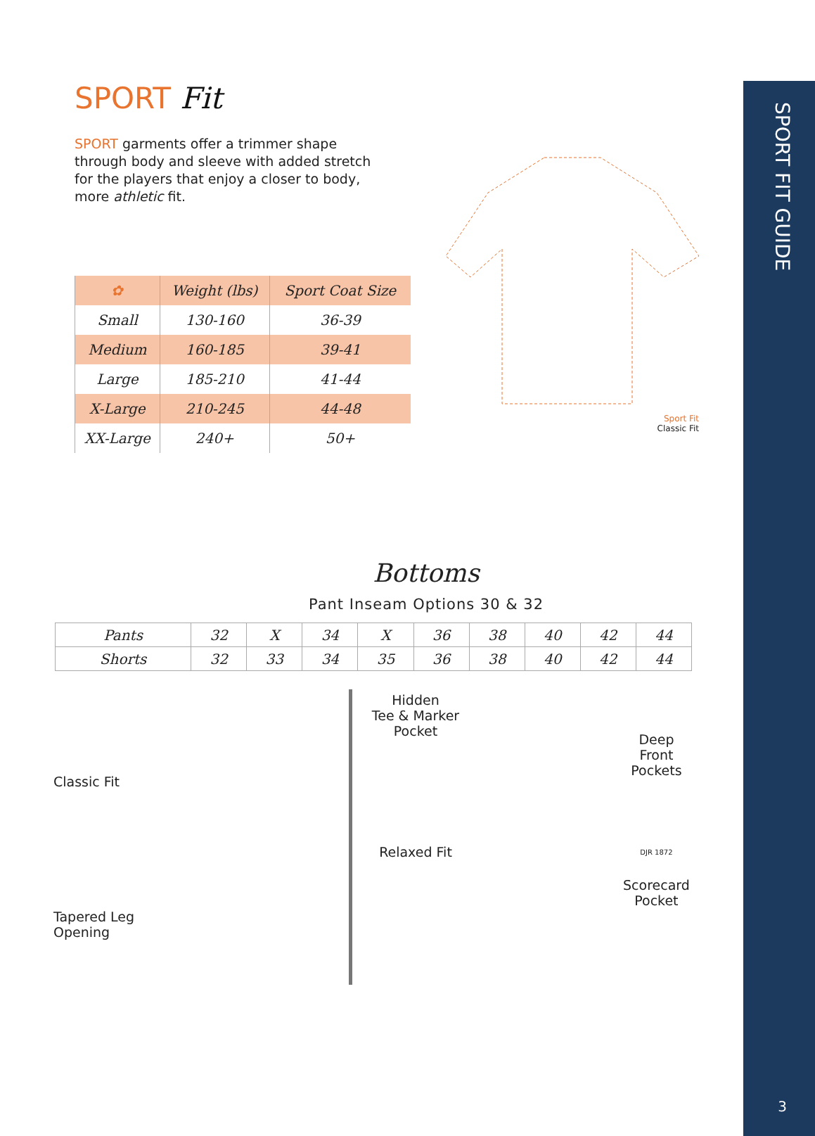SPORT FIT GUIDE
SPORT Fit
SPORT garments offer a trimmer shape through body and sleeve with added stretch for the players that enjoy a closer to body, more athletic fit.
| ✿ | Weight (lbs) | Sport Coat Size |
| --- | --- | --- |
| Small | 130-160 | 36-39 |
| Medium | 160-185 | 39-41 |
| Large | 185-210 | 41-44 |
| X-Large | 210-245 | 44-48 |
| XX-Large | 240+ | 50+ |
Sport Fit
Classic Fit
Bottoms
Pant Inseam Options 30 & 32
| Pants | 32 | X | 34 | X | 36 | 38 | 40 | 42 | 44 |
| Shorts | 32 | 33 | 34 | 35 | 36 | 38 | 40 | 42 | 44 |
Classic Fit
Tapered Leg
Opening
Hidden
Tee & Marker
Pocket
Relaxed Fit
Deep
Front
Pockets
DJR 1872
Scorecard
Pocket
3